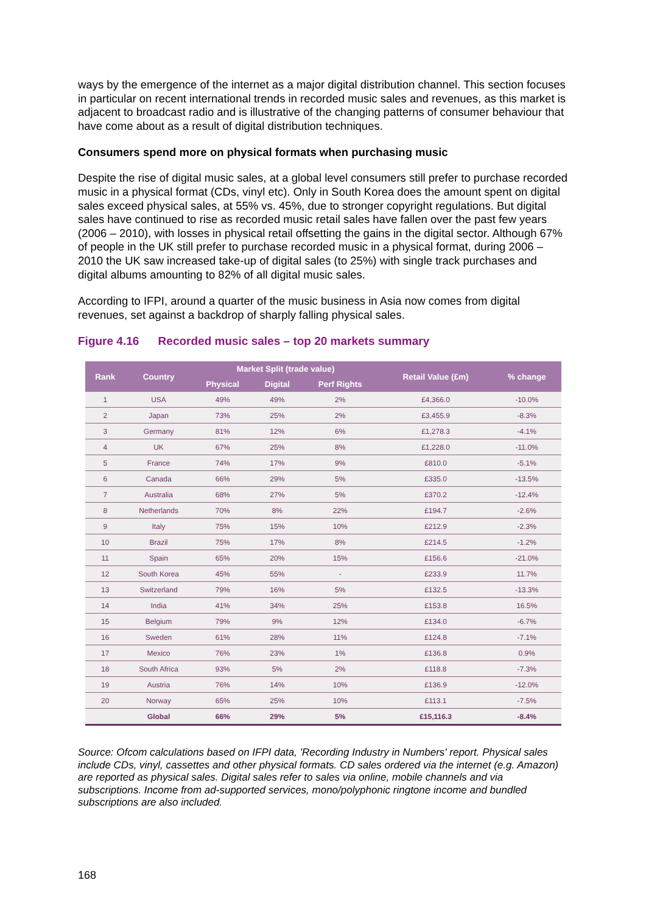ways by the emergence of the internet as a major digital distribution channel. This section focuses in particular on recent international trends in recorded music sales and revenues, as this market is adjacent to broadcast radio and is illustrative of the changing patterns of consumer behaviour that have come about as a result of digital distribution techniques.
Consumers spend more on physical formats when purchasing music
Despite the rise of digital music sales, at a global level consumers still prefer to purchase recorded music in a physical format (CDs, vinyl etc). Only in South Korea does the amount spent on digital sales exceed physical sales, at 55% vs. 45%, due to stronger copyright regulations. But digital sales have continued to rise as recorded music retail sales have fallen over the past few years (2006 – 2010), with losses in physical retail offsetting the gains in the digital sector. Although 67% of people in the UK still prefer to purchase recorded music in a physical format, during 2006 – 2010 the UK saw increased take-up of digital sales (to 25%) with single track purchases and digital albums amounting to 82% of all digital music sales.
According to IFPI, around a quarter of the music business in Asia now comes from digital revenues, set against a backdrop of sharply falling physical sales.
Figure 4.16 Recorded music sales – top 20 markets summary
| Rank | Country | Market Split (trade value) | | | Retail Value (£m) | % change |
| --- | --- | --- | --- | --- | --- | --- |
| | | Physical | Digital | Perf Rights | | |
| 1 | USA | 49% | 49% | 2% | £4,366.0 | -10.0% |
| 2 | Japan | 73% | 25% | 2% | £3,455.9 | -8.3% |
| 3 | Germany | 81% | 12% | 6% | £1,278.3 | -4.1% |
| 4 | UK | 67% | 25% | 8% | £1,228.0 | -11.0% |
| 5 | France | 74% | 17% | 9% | £810.0 | -5.1% |
| 6 | Canada | 66% | 29% | 5% | £335.0 | -13.5% |
| 7 | Australia | 68% | 27% | 5% | £370.2 | -12.4% |
| 8 | Netherlands | 70% | 8% | 22% | £194.7 | -2.6% |
| 9 | Italy | 75% | 15% | 10% | £212.9 | -2.3% |
| 10 | Brazil | 75% | 17% | 8% | £214.5 | -1.2% |
| 11 | Spain | 65% | 20% | 15% | £156.6 | -21.0% |
| 12 | South Korea | 45% | 55% | - | £233.9 | 11.7% |
| 13 | Switzerland | 79% | 16% | 5% | £132.5 | -13.3% |
| 14 | India | 41% | 34% | 25% | £153.8 | 16.5% |
| 15 | Belgium | 79% | 9% | 12% | £134.0 | -6.7% |
| 16 | Sweden | 61% | 28% | 11% | £124.8 | -7.1% |
| 17 | Mexico | 76% | 23% | 1% | £136.8 | 0.9% |
| 18 | South Africa | 93% | 5% | 2% | £118.8 | -7.3% |
| 19 | Austria | 76% | 14% | 10% | £136.9 | -12.0% |
| 20 | Norway | 65% | 25% | 10% | £113.1 | -7.5% |
| | Global | 66% | 29% | 5% | £15,116.3 | -8.4% |
Source: Ofcom calculations based on IFPI data, 'Recording Industry in Numbers' report. Physical sales include CDs, vinyl, cassettes and other physical formats. CD sales ordered via the internet (e.g. Amazon) are reported as physical sales. Digital sales refer to sales via online, mobile channels and via subscriptions. Income from ad-supported services, mono/polyphonic ringtone income and bundled subscriptions are also included.
168